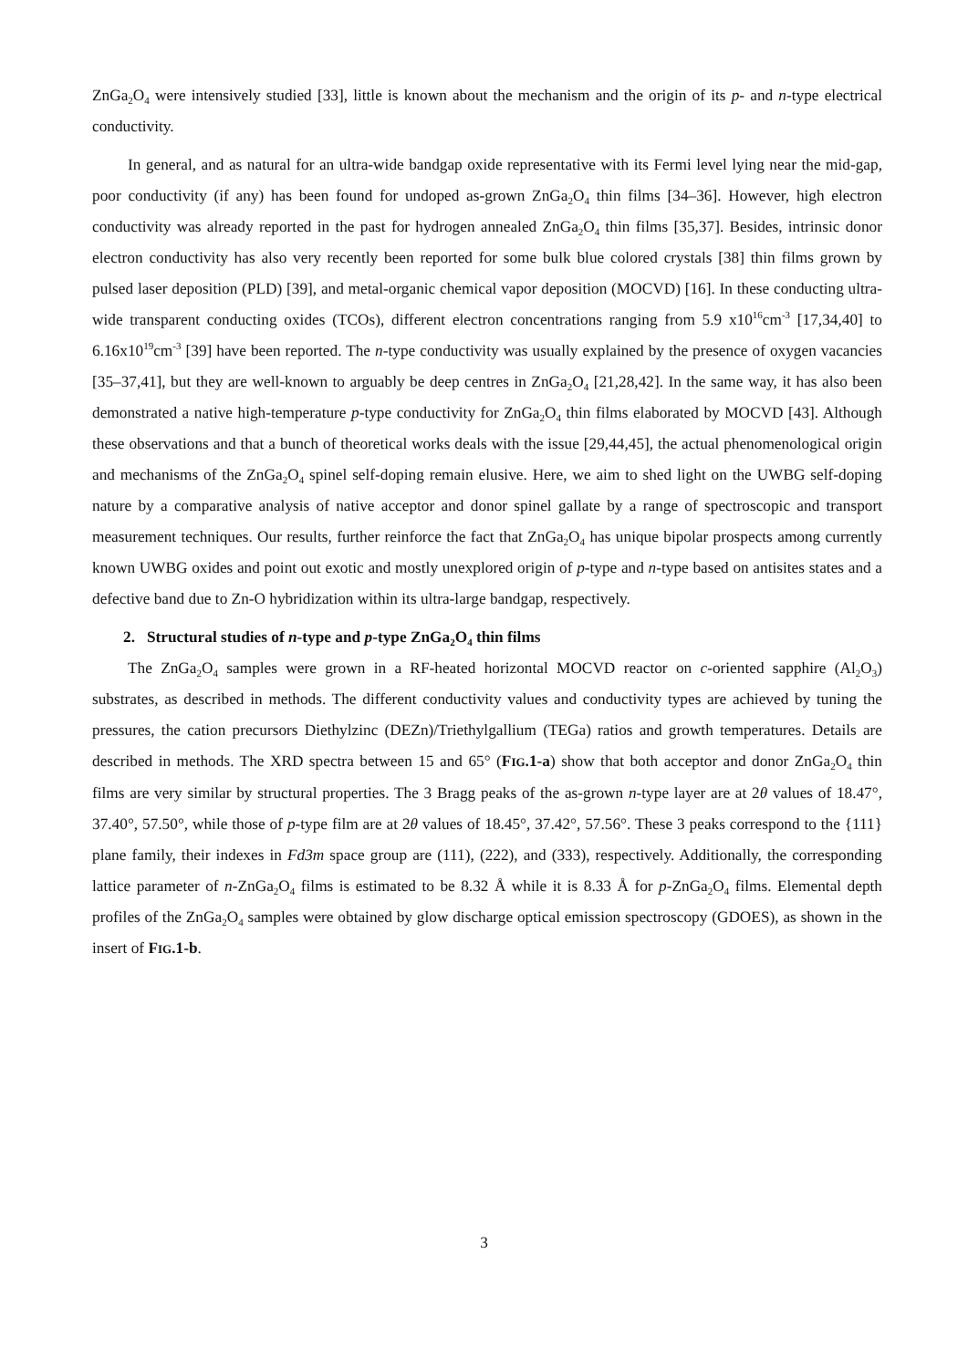ZnGa<sub>2</sub>O<sub>4</sub> were intensively studied [33], little is known about the mechanism and the origin of its p- and n-type electrical conductivity.
In general, and as natural for an ultra-wide bandgap oxide representative with its Fermi level lying near the mid-gap, poor conductivity (if any) has been found for undoped as-grown ZnGa<sub>2</sub>O<sub>4</sub> thin films [34–36]. However, high electron conductivity was already reported in the past for hydrogen annealed ZnGa<sub>2</sub>O<sub>4</sub> thin films [35,37]. Besides, intrinsic donor electron conductivity has also very recently been reported for some bulk blue colored crystals [38] thin films grown by pulsed laser deposition (PLD) [39], and metal-organic chemical vapor deposition (MOCVD) [16]. In these conducting ultra-wide transparent conducting oxides (TCOs), different electron concentrations ranging from 5.9 x10<sup>16</sup>cm<sup>-3</sup> [17,34,40] to 6.16x10<sup>19</sup>cm<sup>-3</sup> [39] have been reported. The n-type conductivity was usually explained by the presence of oxygen vacancies [35–37,41], but they are well-known to arguably be deep centres in ZnGa<sub>2</sub>O<sub>4</sub> [21,28,42]. In the same way, it has also been demonstrated a native high-temperature p-type conductivity for ZnGa<sub>2</sub>O<sub>4</sub> thin films elaborated by MOCVD [43]. Although these observations and that a bunch of theoretical works deals with the issue [29,44,45], the actual phenomenological origin and mechanisms of the ZnGa<sub>2</sub>O<sub>4</sub> spinel self-doping remain elusive. Here, we aim to shed light on the UWBG self-doping nature by a comparative analysis of native acceptor and donor spinel gallate by a range of spectroscopic and transport measurement techniques. Our results, further reinforce the fact that ZnGa<sub>2</sub>O<sub>4</sub> has unique bipolar prospects among currently known UWBG oxides and point out exotic and mostly unexplored origin of p-type and n-type based on antisites states and a defective band due to Zn-O hybridization within its ultra-large bandgap, respectively.
2. Structural studies of n-type and p-type ZnGa<sub>2</sub>O<sub>4</sub> thin films
The ZnGa<sub>2</sub>O<sub>4</sub> samples were grown in a RF-heated horizontal MOCVD reactor on c-oriented sapphire (Al<sub>2</sub>O<sub>3</sub>) substrates, as described in methods. The different conductivity values and conductivity types are achieved by tuning the pressures, the cation precursors Diethylzinc (DEZn)/Triethylgallium (TEGa) ratios and growth temperatures. Details are described in methods. The XRD spectra between 15 and 65° (FIG.1-a) show that both acceptor and donor ZnGa<sub>2</sub>O<sub>4</sub> thin films are very similar by structural properties. The 3 Bragg peaks of the as-grown n-type layer are at 2θ values of 18.47°, 37.40°, 57.50°, while those of p-type film are at 2θ values of 18.45°, 37.42°, 57.56°. These 3 peaks correspond to the {111} plane family, their indexes in Fd3m space group are (111), (222), and (333), respectively. Additionally, the corresponding lattice parameter of n-ZnGa<sub>2</sub>O<sub>4</sub> films is estimated to be 8.32 Å while it is 8.33 Å for p-ZnGa<sub>2</sub>O<sub>4</sub> films. Elemental depth profiles of the ZnGa<sub>2</sub>O<sub>4</sub> samples were obtained by glow discharge optical emission spectroscopy (GDOES), as shown in the insert of FIG.1-b.
3